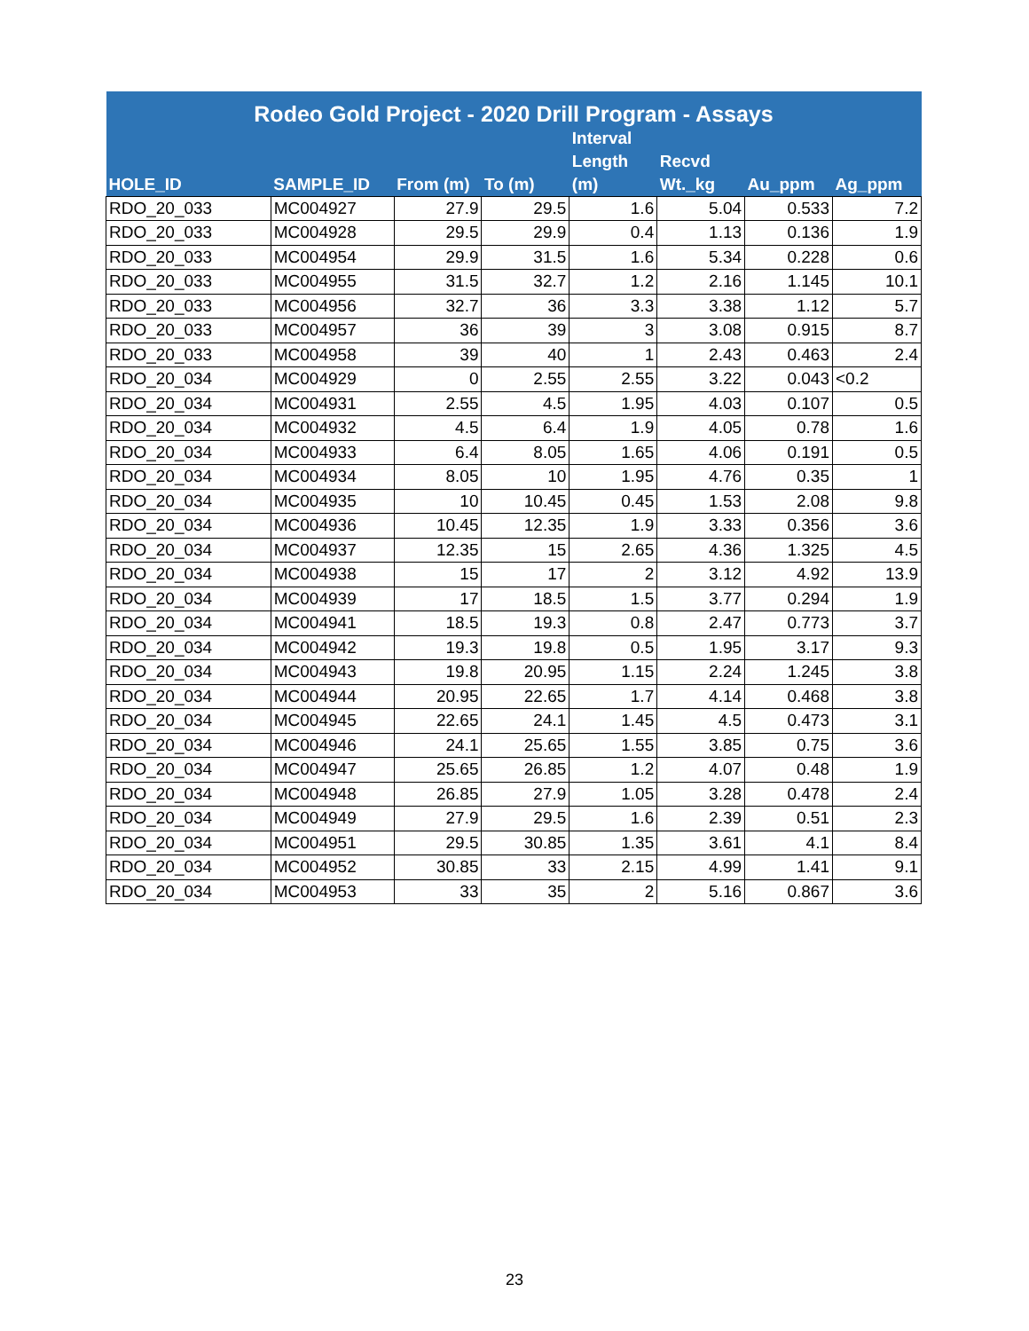| Rodeo Gold Project - 2020 Drill Program - Assays | | | | | | | |
| --- | --- | --- | --- | --- | --- | --- | --- |
| HOLE_ID | SAMPLE_ID | From (m) | To (m) | Interval Length (m) | Recvd Wt._kg | Au_ppm | Ag_ppm |
| RDO_20_033 | MC004927 | 27.9 | 29.5 | 1.6 | 5.04 | 0.533 | 7.2 |
| RDO_20_033 | MC004928 | 29.5 | 29.9 | 0.4 | 1.13 | 0.136 | 1.9 |
| RDO_20_033 | MC004954 | 29.9 | 31.5 | 1.6 | 5.34 | 0.228 | 0.6 |
| RDO_20_033 | MC004955 | 31.5 | 32.7 | 1.2 | 2.16 | 1.145 | 10.1 |
| RDO_20_033 | MC004956 | 32.7 | 36 | 3.3 | 3.38 | 1.12 | 5.7 |
| RDO_20_033 | MC004957 | 36 | 39 | 3 | 3.08 | 0.915 | 8.7 |
| RDO_20_033 | MC004958 | 39 | 40 | 1 | 2.43 | 0.463 | 2.4 |
| RDO_20_034 | MC004929 | 0 | 2.55 | 2.55 | 3.22 | 0.043 | <0.2 |
| RDO_20_034 | MC004931 | 2.55 | 4.5 | 1.95 | 4.03 | 0.107 | 0.5 |
| RDO_20_034 | MC004932 | 4.5 | 6.4 | 1.9 | 4.05 | 0.78 | 1.6 |
| RDO_20_034 | MC004933 | 6.4 | 8.05 | 1.65 | 4.06 | 0.191 | 0.5 |
| RDO_20_034 | MC004934 | 8.05 | 10 | 1.95 | 4.76 | 0.35 | 1 |
| RDO_20_034 | MC004935 | 10 | 10.45 | 0.45 | 1.53 | 2.08 | 9.8 |
| RDO_20_034 | MC004936 | 10.45 | 12.35 | 1.9 | 3.33 | 0.356 | 3.6 |
| RDO_20_034 | MC004937 | 12.35 | 15 | 2.65 | 4.36 | 1.325 | 4.5 |
| RDO_20_034 | MC004938 | 15 | 17 | 2 | 3.12 | 4.92 | 13.9 |
| RDO_20_034 | MC004939 | 17 | 18.5 | 1.5 | 3.77 | 0.294 | 1.9 |
| RDO_20_034 | MC004941 | 18.5 | 19.3 | 0.8 | 2.47 | 0.773 | 3.7 |
| RDO_20_034 | MC004942 | 19.3 | 19.8 | 0.5 | 1.95 | 3.17 | 9.3 |
| RDO_20_034 | MC004943 | 19.8 | 20.95 | 1.15 | 2.24 | 1.245 | 3.8 |
| RDO_20_034 | MC004944 | 20.95 | 22.65 | 1.7 | 4.14 | 0.468 | 3.8 |
| RDO_20_034 | MC004945 | 22.65 | 24.1 | 1.45 | 4.5 | 0.473 | 3.1 |
| RDO_20_034 | MC004946 | 24.1 | 25.65 | 1.55 | 3.85 | 0.75 | 3.6 |
| RDO_20_034 | MC004947 | 25.65 | 26.85 | 1.2 | 4.07 | 0.48 | 1.9 |
| RDO_20_034 | MC004948 | 26.85 | 27.9 | 1.05 | 3.28 | 0.478 | 2.4 |
| RDO_20_034 | MC004949 | 27.9 | 29.5 | 1.6 | 2.39 | 0.51 | 2.3 |
| RDO_20_034 | MC004951 | 29.5 | 30.85 | 1.35 | 3.61 | 4.1 | 8.4 |
| RDO_20_034 | MC004952 | 30.85 | 33 | 2.15 | 4.99 | 1.41 | 9.1 |
| RDO_20_034 | MC004953 | 33 | 35 | 2 | 5.16 | 0.867 | 3.6 |
23